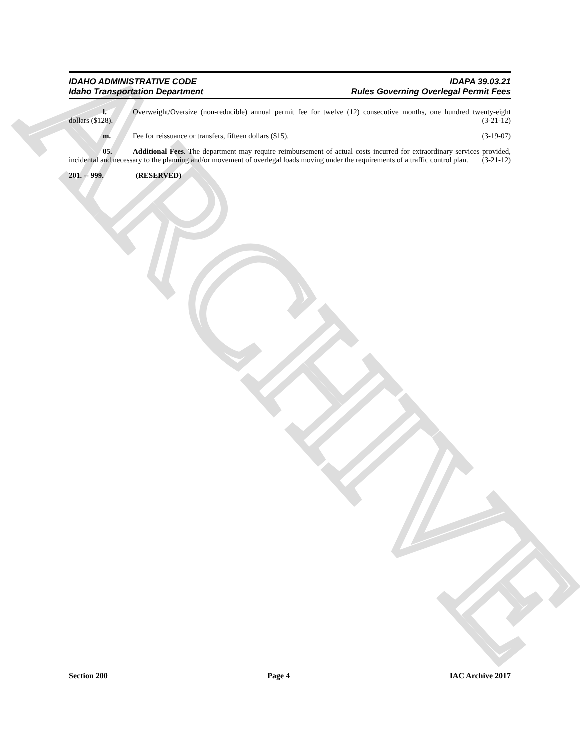ARCHIVE
IDAHO ADMINISTRATIVE CODE IDAPA 39.03.21
Idaho Transportation Department Rules Governing Overlegal Permit Fees
l. Overweight/Oversize (non-reducible) annual permit fee for twelve (12) consecutive months, one hundred twenty-eight dollars ($128). (3-21-12)
m. Fee for reissuance or transfers, fifteen dollars ($15). (3-19-07)
05. Additional Fees. The department may require reimbursement of actual costs incurred for extraordinary services provided, incidental and necessary to the planning and/or movement of overlegal loads moving under the requirements of a traffic control plan. (3-21-12)
201. -- 999. (RESERVED)
Section 200 Page 4 IAC Archive 2017